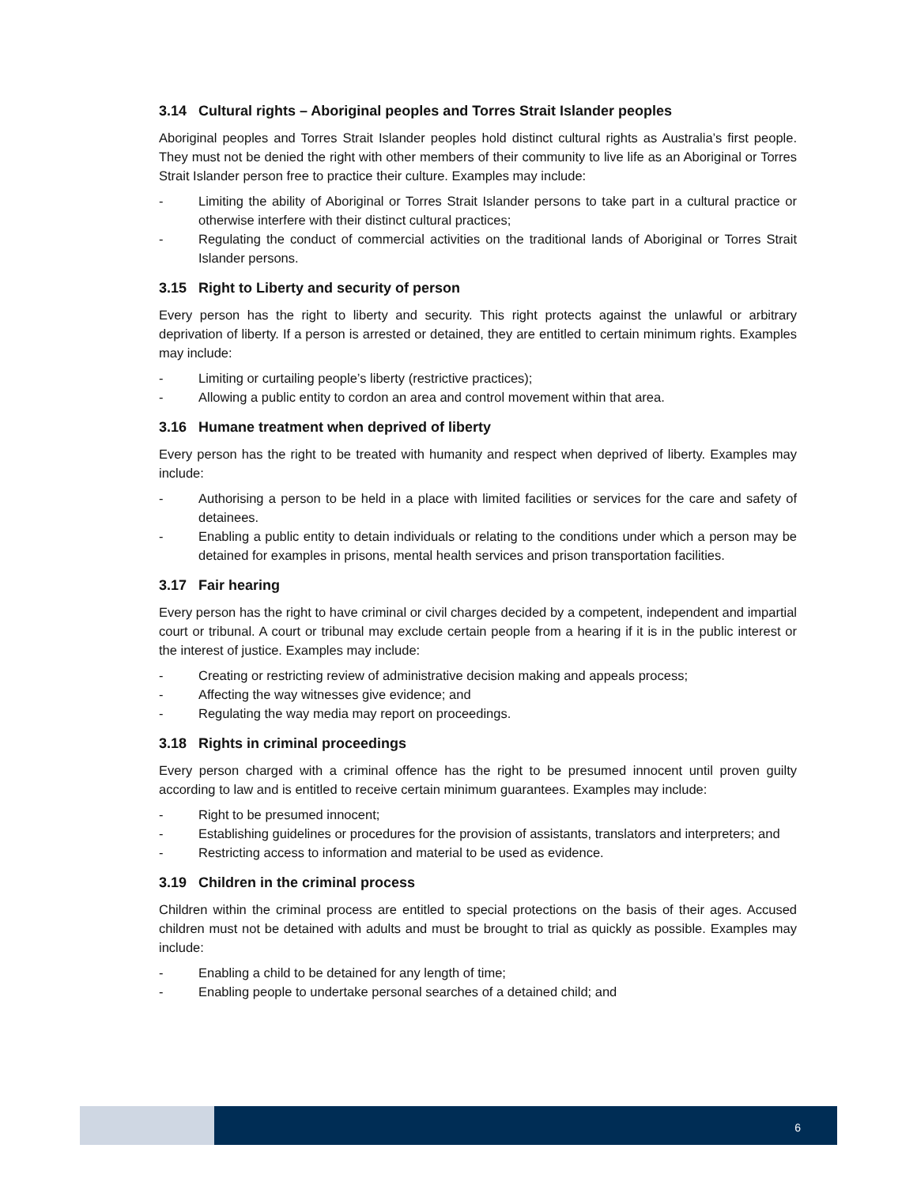3.14 Cultural rights – Aboriginal peoples and Torres Strait Islander peoples
Aboriginal peoples and Torres Strait Islander peoples hold distinct cultural rights as Australia’s first people. They must not be denied the right with other members of their community to live life as an Aboriginal or Torres Strait Islander person free to practice their culture. Examples may include:
- Limiting the ability of Aboriginal or Torres Strait Islander persons to take part in a cultural practice or otherwise interfere with their distinct cultural practices;
- Regulating the conduct of commercial activities on the traditional lands of Aboriginal or Torres Strait Islander persons.
3.15 Right to Liberty and security of person
Every person has the right to liberty and security. This right protects against the unlawful or arbitrary deprivation of liberty. If a person is arrested or detained, they are entitled to certain minimum rights. Examples may include:
- Limiting or curtailing people’s liberty (restrictive practices);
- Allowing a public entity to cordon an area and control movement within that area.
3.16 Humane treatment when deprived of liberty
Every person has the right to be treated with humanity and respect when deprived of liberty. Examples may include:
- Authorising a person to be held in a place with limited facilities or services for the care and safety of detainees.
- Enabling a public entity to detain individuals or relating to the conditions under which a person may be detained for examples in prisons, mental health services and prison transportation facilities.
3.17 Fair hearing
Every person has the right to have criminal or civil charges decided by a competent, independent and impartial court or tribunal. A court or tribunal may exclude certain people from a hearing if it is in the public interest or the interest of justice. Examples may include:
- Creating or restricting review of administrative decision making and appeals process;
- Affecting the way witnesses give evidence; and
- Regulating the way media may report on proceedings.
3.18 Rights in criminal proceedings
Every person charged with a criminal offence has the right to be presumed innocent until proven guilty according to law and is entitled to receive certain minimum guarantees. Examples may include:
- Right to be presumed innocent;
- Establishing guidelines or procedures for the provision of assistants, translators and interpreters; and
- Restricting access to information and material to be used as evidence.
3.19 Children in the criminal process
Children within the criminal process are entitled to special protections on the basis of their ages. Accused children must not be detained with adults and must be brought to trial as quickly as possible. Examples may include:
- Enabling a child to be detained for any length of time;
- Enabling people to undertake personal searches of a detained child; and
6